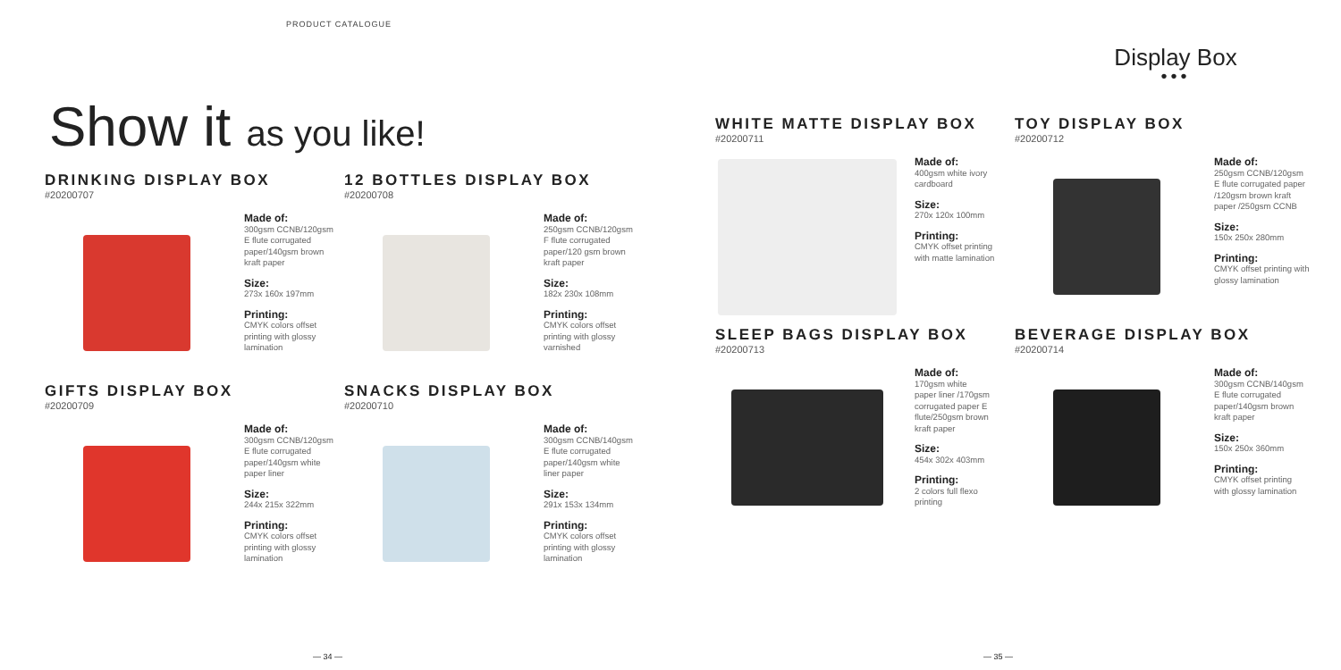PRODUCT CATALOGUE
Show it as you like!
DRINKING DISPLAY BOX
#20200707
Made of:
300gsm CCNB/120gsm
E flute corrugated
paper/140gsm brown
kraft paper
Size:
273x 160x 197mm
Printing:
CMYK colors offset
printing with glossy
lamination
12 BOTTLES DISPLAY BOX
#20200708
Made of:
250gsm CCNB/120gsm
F flute corrugated
paper/120 gsm brown
kraft paper
Size:
182x 230x 108mm
Printing:
CMYK colors offset
printing with glossy
varnished
GIFTS DISPLAY BOX
#20200709
Made of:
300gsm CCNB/120gsm
E flute corrugated
paper/140gsm white
paper liner
Size:
244x 215x 322mm
Printing:
CMYK colors offset
printing with glossy
lamination
SNACKS DISPLAY BOX
#20200710
Made of:
300gsm CCNB/140gsm
E flute corrugated
paper/140gsm white
liner paper
Size:
291x 153x 134mm
Printing:
CMYK colors offset
printing with glossy
lamination
— 34 —
Display Box
•••
WHITE MATTE DISPLAY BOX
#20200711
Made of:
400gsm white ivory
cardboard
Size:
270x 120x 100mm
Printing:
CMYK offset printing
with matte lamination
TOY DISPLAY BOX
#20200712
Made of:
250gsm CCNB/120gsm
E flute corrugated paper
/120gsm brown kraft
paper /250gsm CCNB
Size:
150x 250x 280mm
Printing:
CMYK offset printing with
glossy lamination
SLEEP BAGS DISPLAY BOX
#20200713
Made of:
170gsm white
paper liner /170gsm
corrugated paper E
flute/250gsm brown
kraft paper
Size:
454x 302x 403mm
Printing:
2 colors full flexo
printing
BEVERAGE DISPLAY BOX
#20200714
Made of:
300gsm CCNB/140gsm
E flute corrugated
paper/140gsm brown
kraft paper
Size:
150x 250x 360mm
Printing:
CMYK offset printing
with glossy lamination
— 35 —